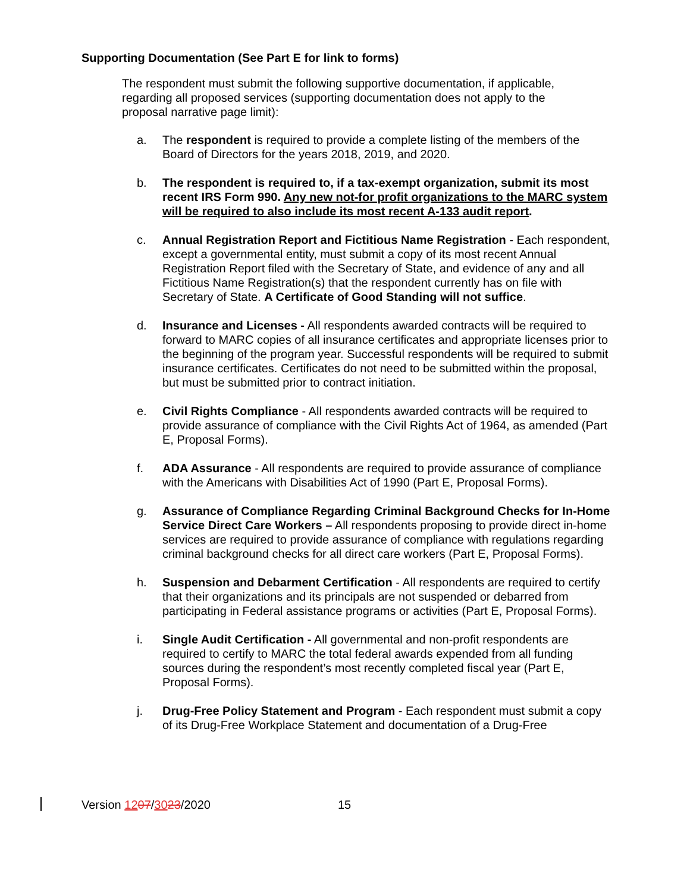Supporting Documentation (See Part E for link to forms)
The respondent must submit the following supportive documentation, if applicable, regarding all proposed services (supporting documentation does not apply to the proposal narrative page limit):
a. The respondent is required to provide a complete listing of the members of the Board of Directors for the years 2018, 2019, and 2020.
b. The respondent is required to, if a tax-exempt organization, submit its most recent IRS Form 990. Any new not-for profit organizations to the MARC system will be required to also include its most recent A-133 audit report.
c. Annual Registration Report and Fictitious Name Registration - Each respondent, except a governmental entity, must submit a copy of its most recent Annual Registration Report filed with the Secretary of State, and evidence of any and all Fictitious Name Registration(s) that the respondent currently has on file with Secretary of State. A Certificate of Good Standing will not suffice.
d. Insurance and Licenses - All respondents awarded contracts will be required to forward to MARC copies of all insurance certificates and appropriate licenses prior to the beginning of the program year. Successful respondents will be required to submit insurance certificates. Certificates do not need to be submitted within the proposal, but must be submitted prior to contract initiation.
e. Civil Rights Compliance - All respondents awarded contracts will be required to provide assurance of compliance with the Civil Rights Act of 1964, as amended (Part E, Proposal Forms).
f. ADA Assurance - All respondents are required to provide assurance of compliance with the Americans with Disabilities Act of 1990 (Part E, Proposal Forms).
g. Assurance of Compliance Regarding Criminal Background Checks for In-Home Service Direct Care Workers – All respondents proposing to provide direct in-home services are required to provide assurance of compliance with regulations regarding criminal background checks for all direct care workers (Part E, Proposal Forms).
h. Suspension and Debarment Certification - All respondents are required to certify that their organizations and its principals are not suspended or debarred from participating in Federal assistance programs or activities (Part E, Proposal Forms).
i. Single Audit Certification - All governmental and non-profit respondents are required to certify to MARC the total federal awards expended from all funding sources during the respondent’s most recently completed fiscal year (Part E, Proposal Forms).
j. Drug-Free Policy Statement and Program - Each respondent must submit a copy of its Drug-Free Workplace Statement and documentation of a Drug-Free
Version 1207/3023/2020 15